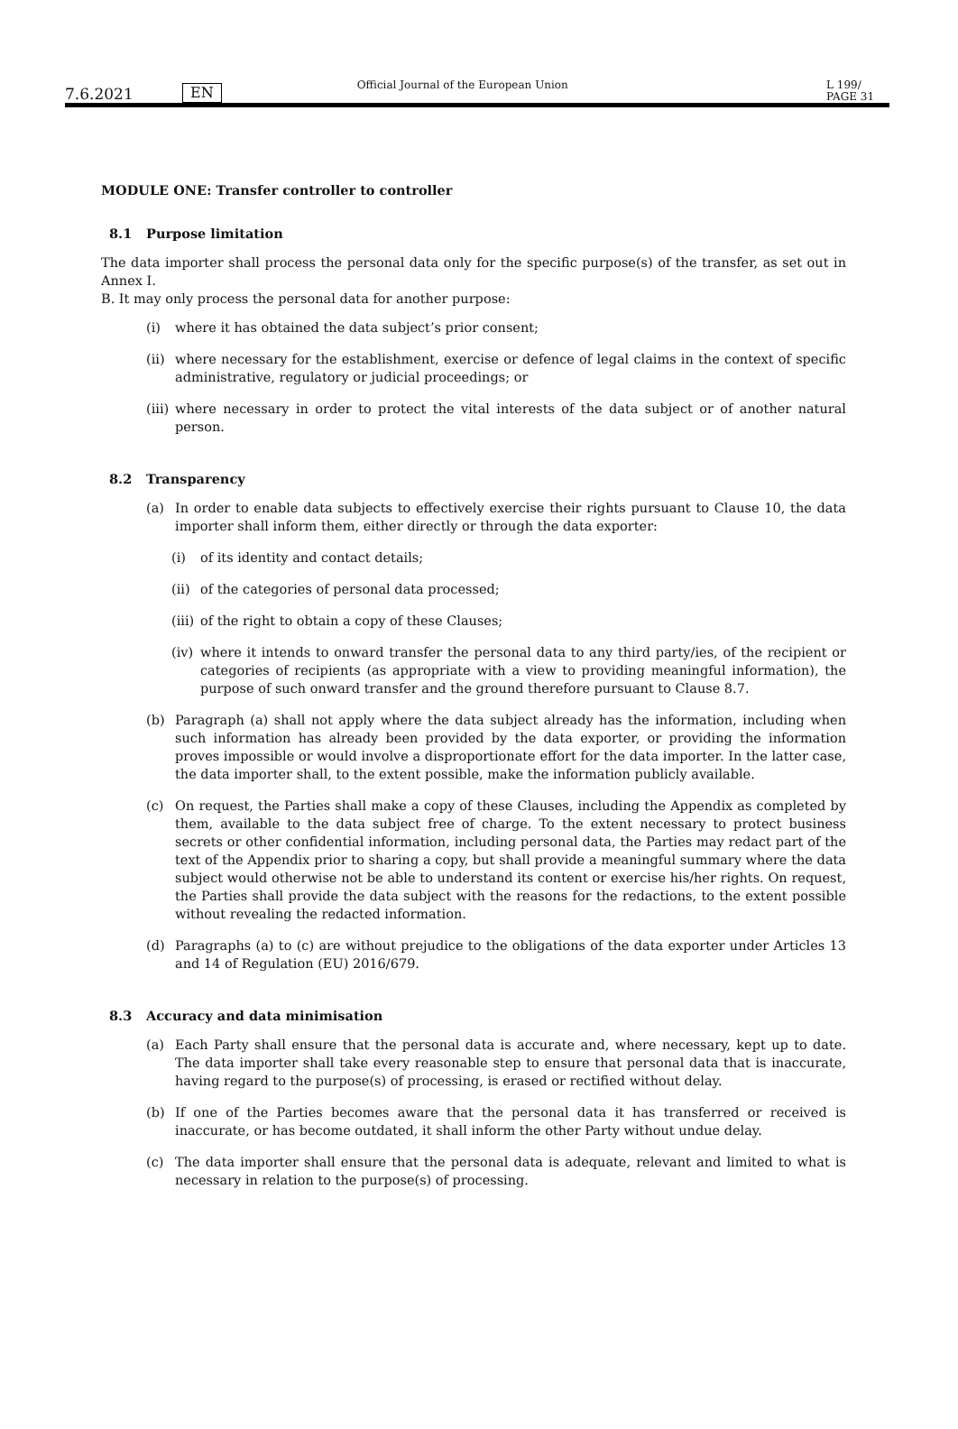7.6.2021
EN
Official Journal of the European Union
L 199/ PAGE 31
MODULE ONE: Transfer controller to controller
8.1 Purpose limitation
The data importer shall process the personal data only for the specific purpose(s) of the transfer, as set out in Annex I.
B. It may only process the personal data for another purpose:
(i) where it has obtained the data subject’s prior consent;
(ii)
where necessary for the establishment, exercise or defence of legal claims in the context of specific administrative, regulatory or judicial proceedings; or
(iii)
where necessary in order to protect the vital interests of the data subject or of another natural person.
8.2 Transparency
(a) In order to enable data subjects to effectively exercise their rights pursuant to Clause 10, the data importer shall inform them, either directly or through the data exporter:
(i) of its identity and contact details;
(ii)
of the categories of personal data processed;
(iii)
of the right to obtain a copy of these Clauses;
(iv)
where it intends to onward transfer the personal data to any third party/ies, of the recipient or categories of recipients (as appropriate with a view to providing meaningful information), the purpose of such onward transfer and the ground therefore pursuant to Clause 8.7.
(b) Paragraph (a) shall not apply where the data subject already has the information, including when such information has already been provided by the data exporter, or providing the information proves impossible or would involve a disproportionate effort for the data importer. In the latter case, the data importer shall, to the extent possible, make the information publicly available.
(c) On request, the Parties shall make a copy of these Clauses, including the Appendix as completed by them, available to the data subject free of charge. To the extent necessary to protect business secrets or other confidential information, including personal data, the Parties may redact part of the text of the Appendix prior to sharing a copy, but shall provide a meaningful summary where the data subject would otherwise not be able to understand its content or exercise his/her rights. On request, the Parties shall provide the data subject with the reasons for the redactions, to the extent possible without revealing the redacted information.
(d) Paragraphs (a) to (c) are without prejudice to the obligations of the data exporter under Articles 13 and 14 of Regulation (EU) 2016/679.
8.3 Accuracy and data minimisation
(a) Each Party shall ensure that the personal data is accurate and, where necessary, kept up to date. The data importer shall take every reasonable step to ensure that personal data that is inaccurate, having regard to the purpose(s) of processing, is erased or rectified without delay.
(b) If one of the Parties becomes aware that the personal data it has transferred or received is inaccurate, or has become outdated, it shall inform the other Party without undue delay.
(c) The data importer shall ensure that the personal data is adequate, relevant and limited to what is necessary in relation to the purpose(s) of processing.